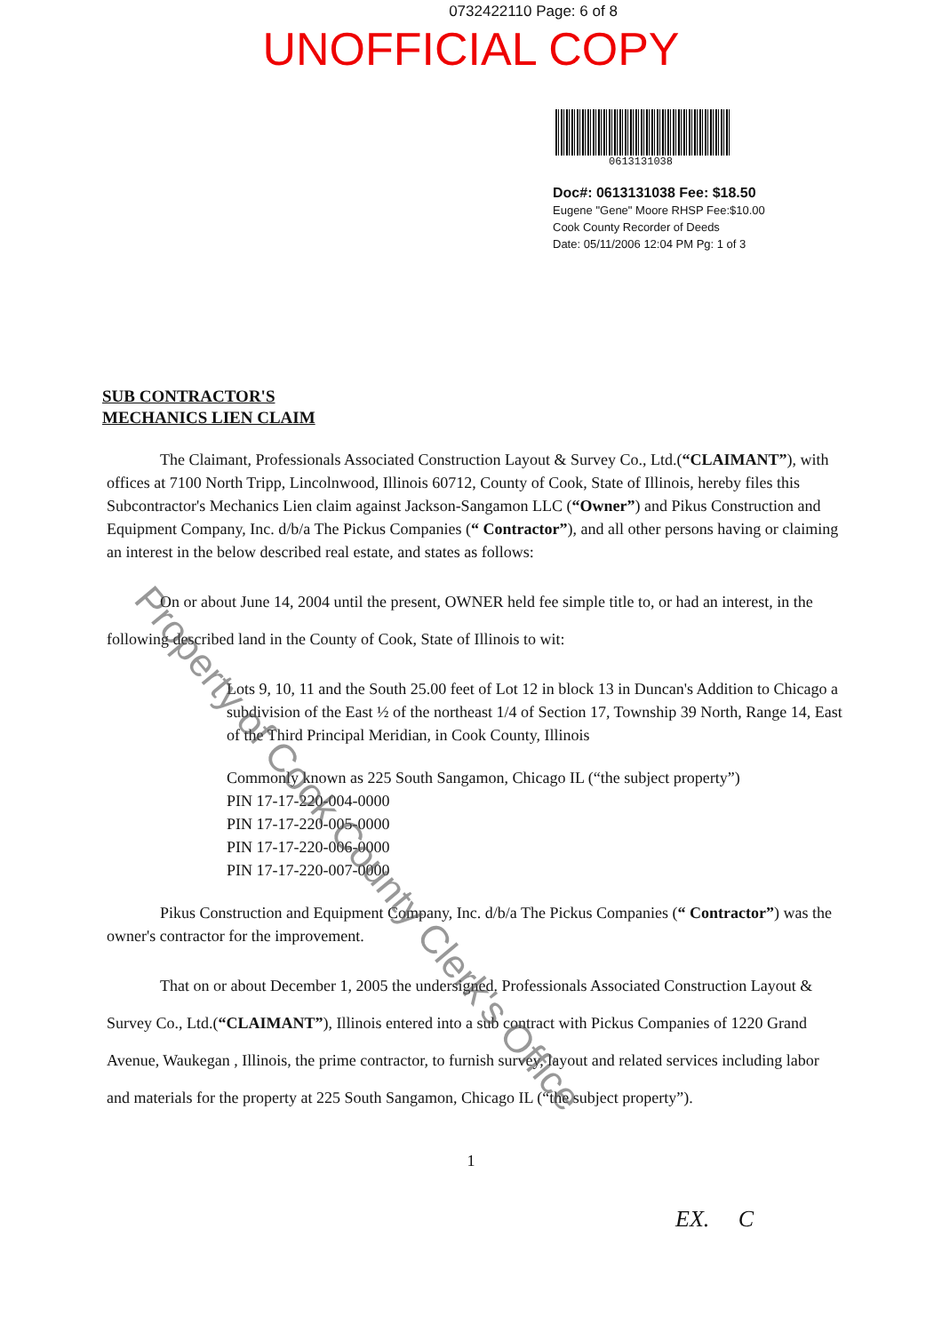0732422110 Page: 6 of 8
UNOFFICIAL COPY
0613131038
Doc#: 0613131038 Fee: $18.50
Eugene "Gene" Moore RHSP Fee:$10.00
Cook County Recorder of Deeds
Date: 05/11/2006 12:04 PM Pg: 1 of 3
SUB CONTRACTOR'S
MECHANICS LIEN CLAIM
The Claimant, Professionals Associated Construction Layout & Survey Co., Ltd.(“CLAIMANT”), with offices at 7100 North Tripp, Lincolnwood, Illinois 60712, County of Cook, State of Illinois, hereby files this Subcontractor's Mechanics Lien claim against Jackson-Sangamon LLC (“Owner”) and Pikus Construction and Equipment Company, Inc. d/b/a The Pickus Companies (“ Contractor”), and all other persons having or claiming an interest in the below described real estate, and states as follows:
On or about June 14, 2004 until the present, OWNER held fee simple title to, or had an interest, in the following described land in the County of Cook, State of Illinois to wit:
Lots 9, 10, 11 and the South 25.00 feet of Lot 12 in block 13 in Duncan's Addition to Chicago a subdivision of the East ½ of the northeast 1/4 of Section 17, Township 39 North, Range 14, East of the Third Principal Meridian, in Cook County, Illinois
Commonly known as 225 South Sangamon, Chicago IL (“the subject property”)
PIN 17-17-220-004-0000
PIN 17-17-220-005-0000
PIN 17-17-220-006-0000
PIN 17-17-220-007-0000
Pikus Construction and Equipment Company, Inc. d/b/a The Pickus Companies (“ Contractor”) was the owner's contractor for the improvement.
That on or about December 1, 2005 the undersigned. Professionals Associated Construction Layout & Survey Co., Ltd.(“CLAIMANT”), Illinois entered into a sub contract with Pickus Companies of 1220 Grand Avenue, Waukegan , Illinois, the prime contractor, to furnish survey, layout and related services including labor and materials for the property at 225 South Sangamon, Chicago IL (“the subject property”).
1
EX. C
Property of Cook County Clerk's Office